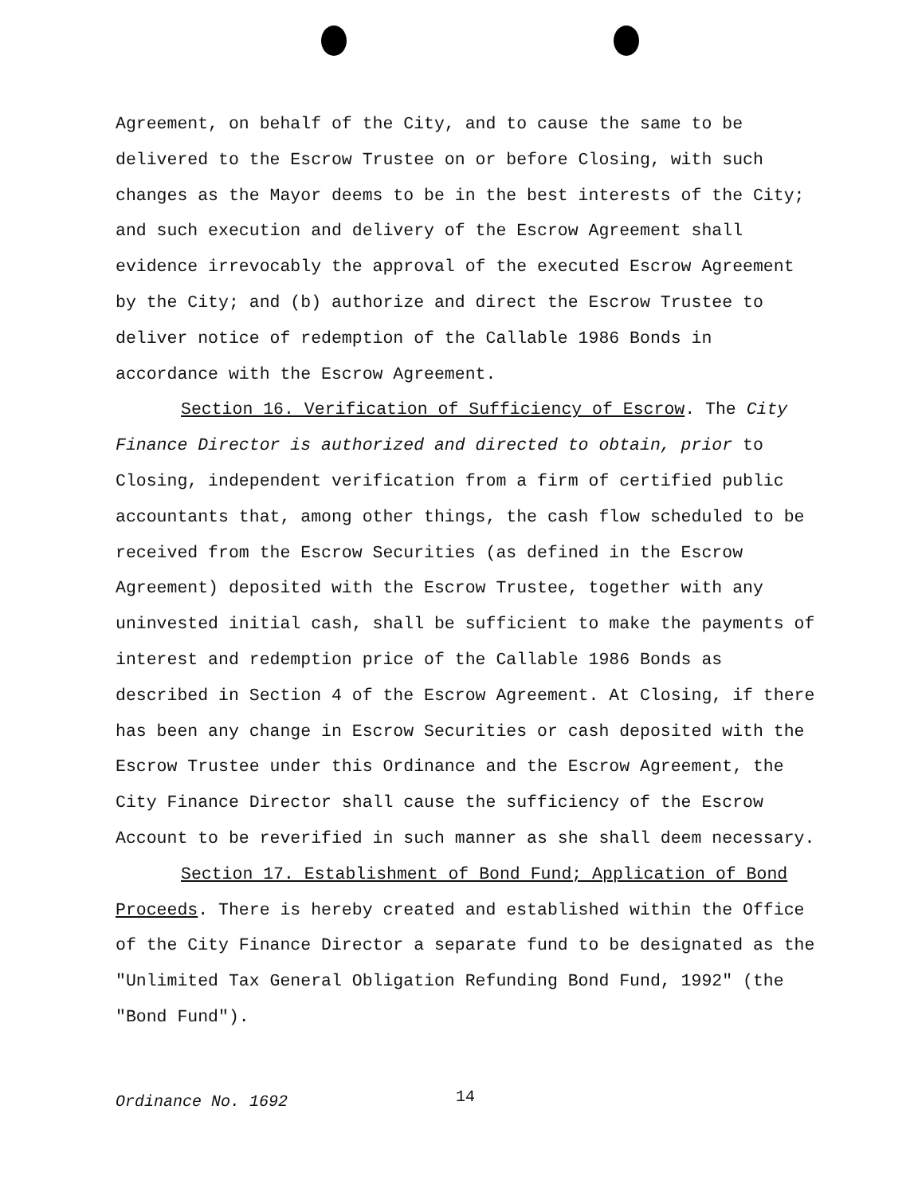Agreement, on behalf of the City, and to cause the same to be delivered to the Escrow Trustee on or before Closing, with such changes as the Mayor deems to be in the best interests of the City; and such execution and delivery of the Escrow Agreement shall evidence irrevocably the approval of the executed Escrow Agreement by the City; and (b) authorize and direct the Escrow Trustee to deliver notice of redemption of the Callable 1986 Bonds in accordance with the Escrow Agreement.
Section 16. Verification of Sufficiency of Escrow. The City Finance Director is authorized and directed to obtain, prior to Closing, independent verification from a firm of certified public accountants that, among other things, the cash flow scheduled to be received from the Escrow Securities (as defined in the Escrow Agreement) deposited with the Escrow Trustee, together with any uninvested initial cash, shall be sufficient to make the payments of interest and redemption price of the Callable 1986 Bonds as described in Section 4 of the Escrow Agreement. At Closing, if there has been any change in Escrow Securities or cash deposited with the Escrow Trustee under this Ordinance and the Escrow Agreement, the City Finance Director shall cause the sufficiency of the Escrow Account to be reverified in such manner as she shall deem necessary.
Section 17. Establishment of Bond Fund; Application of Bond Proceeds. There is hereby created and established within the Office of the City Finance Director a separate fund to be designated as the "Unlimited Tax General Obligation Refunding Bond Fund, 1992" (the "Bond Fund").
Ordinance No. 1692 14